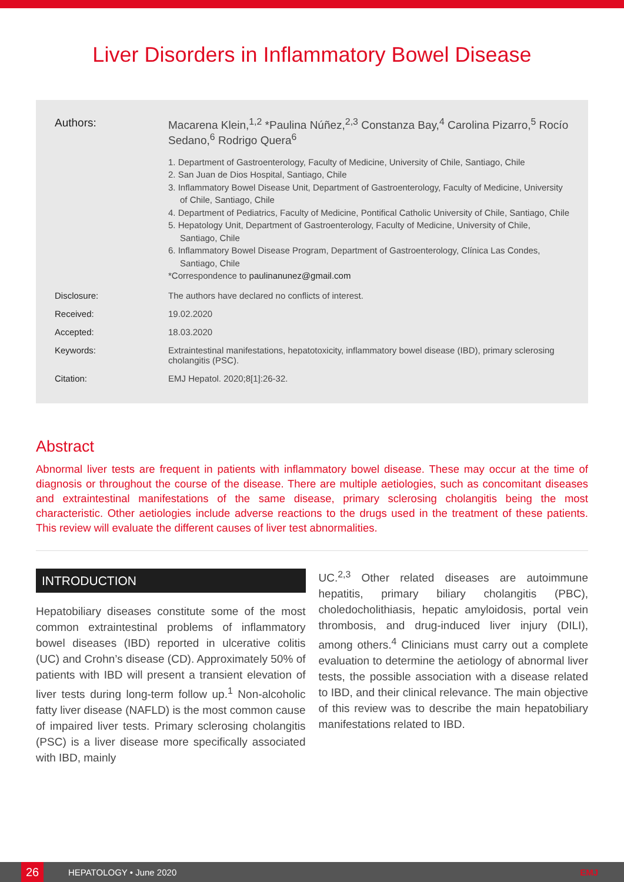Liver Disorders in Inflammatory Bowel Disease
Authors: Macarena Klein,<sup>1,2</sup> *Paulina Núñez,<sup>2,3</sup> Constanza Bay,<sup>4</sup> Carolina Pizarro,<sup>5</sup> Rocío Sedano,<sup>6</sup> Rodrigo Quera<sup>6</sup>
1. Department of Gastroenterology, Faculty of Medicine, University of Chile, Santiago, Chile
2. San Juan de Dios Hospital, Santiago, Chile
3. Inflammatory Bowel Disease Unit, Department of Gastroenterology, Faculty of Medicine, University of Chile, Santiago, Chile
4. Department of Pediatrics, Faculty of Medicine, Pontifical Catholic University of Chile, Santiago, Chile
5. Hepatology Unit, Department of Gastroenterology, Faculty of Medicine, University of Chile, Santiago, Chile
6. Inflammatory Bowel Disease Program, Department of Gastroenterology, Clínica Las Condes, Santiago, Chile
*Correspondence to paulinanunez@gmail.com
Disclosure: The authors have declared no conflicts of interest.
Received: 19.02.2020
Accepted: 18.03.2020
Keywords: Extraintestinal manifestations, hepatotoxicity, inflammatory bowel disease (IBD), primary sclerosing cholangitis (PSC).
Citation: EMJ Hepatol. 2020;8[1]:26-32.
Abstract
Abnormal liver tests are frequent in patients with inflammatory bowel disease. These may occur at the time of diagnosis or throughout the course of the disease. There are multiple aetiologies, such as concomitant diseases and extraintestinal manifestations of the same disease, primary sclerosing cholangitis being the most characteristic. Other aetiologies include adverse reactions to the drugs used in the treatment of these patients. This review will evaluate the different causes of liver test abnormalities.
INTRODUCTION
Hepatobiliary diseases constitute some of the most common extraintestinal problems of inflammatory bowel diseases (IBD) reported in ulcerative colitis (UC) and Crohn’s disease (CD). Approximately 50% of patients with IBD will present a transient elevation of liver tests during long-term follow up.<sup>1</sup> Non-alcoholic fatty liver disease (NAFLD) is the most common cause of impaired liver tests. Primary sclerosing cholangitis (PSC) is a liver disease more specifically associated with IBD, mainly
UC.<sup>2,3</sup> Other related diseases are autoimmune hepatitis, primary biliary cholangitis (PBC), choledocholithiasis, hepatic amyloidosis, portal vein thrombosis, and drug-induced liver injury (DILI), among others.<sup>4</sup> Clinicians must carry out a complete evaluation to determine the aetiology of abnormal liver tests, the possible association with a disease related to IBD, and their clinical relevance. The main objective of this review was to describe the main hepatobiliary manifestations related to IBD.
26 HEPATOLOGY • June 2020 EMJ